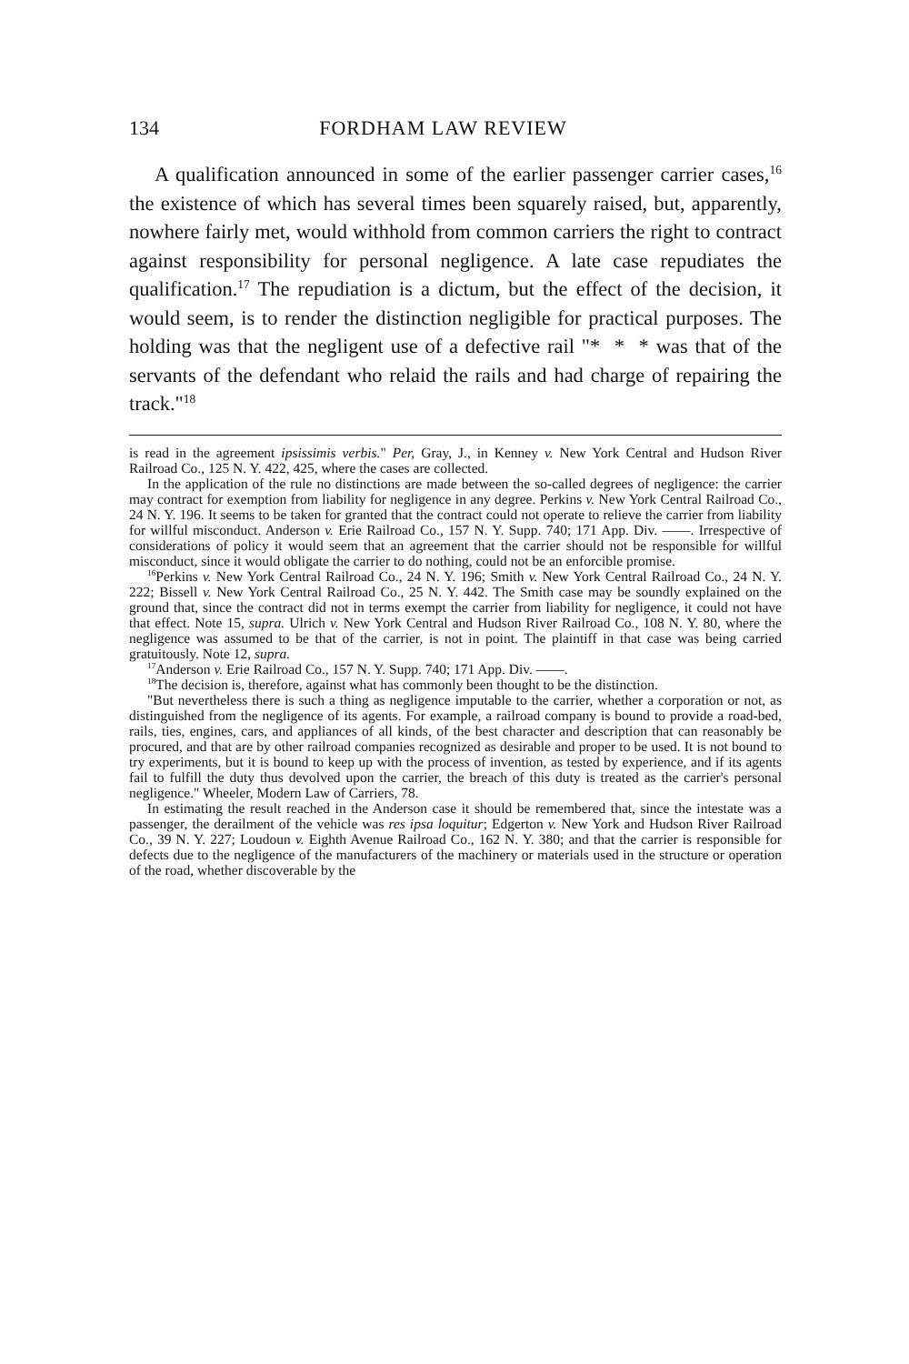134 FORDHAM LAW REVIEW
A qualification announced in some of the earlier passenger carrier cases,<sup>16</sup> the existence of which has several times been squarely raised, but, apparently, nowhere fairly met, would withhold from common carriers the right to contract against responsibility for personal negligence. A late case repudiates the qualification.<sup>17</sup> The repudiation is a dictum, but the effect of the decision, it would seem, is to render the distinction negligible for practical purposes. The holding was that the negligent use of a defective rail "* * * was that of the servants of the defendant who relaid the rails and had charge of repairing the track."<sup>18</sup>
is read in the agreement ipsissimis verbis." Per, Gray, J., in Kenney v. New York Central and Hudson River Railroad Co., 125 N. Y. 422, 425, where the cases are collected.
In the application of the rule no distinctions are made between the so-called degrees of negligence: the carrier may contract for exemption from liability for negligence in any degree. Perkins v. New York Central Railroad Co., 24 N. Y. 196. It seems to be taken for granted that the contract could not operate to relieve the carrier from liability for willful misconduct. Anderson v. Erie Railroad Co., 157 N. Y. Supp. 740; 171 App. Div. ——. Irrespective of considerations of policy it would seem that an agreement that the carrier should not be responsible for willful misconduct, since it would obligate the carrier to do nothing, could not be an enforcible promise.
<sup>16</sup> Perkins v. New York Central Railroad Co., 24 N. Y. 196; Smith v. New York Central Railroad Co., 24 N. Y. 222; Bissell v. New York Central Railroad Co., 25 N. Y. 442. The Smith case may be soundly explained on the ground that, since the contract did not in terms exempt the carrier from liability for negligence, it could not have that effect. Note 15, supra. Ulrich v. New York Central and Hudson River Railroad Co., 108 N. Y. 80, where the negligence was assumed to be that of the carrier, is not in point. The plaintiff in that case was being carried gratuitously. Note 12, supra.
<sup>17</sup> Anderson v. Erie Railroad Co., 157 N. Y. Supp. 740; 171 App. Div. ——.
<sup>18</sup> The decision is, therefore, against what has commonly been thought to be the distinction.
"But nevertheless there is such a thing as negligence imputable to the carrier, whether a corporation or not, as distinguished from the negligence of its agents. For example, a railroad company is bound to provide a road-bed, rails, ties, engines, cars, and appliances of all kinds, of the best character and description that can reasonably be procured, and that are by other railroad companies recognized as desirable and proper to be used. It is not bound to try experiments, but it is bound to keep up with the process of invention, as tested by experience, and if its agents fail to fulfill the duty thus devolved upon the carrier, the breach of this duty is treated as the carrier's personal negligence." Wheeler, Modern Law of Carriers, 78.
In estimating the result reached in the Anderson case it should be remembered that, since the intestate was a passenger, the derailment of the vehicle was res ipsa loquitur; Edgerton v. New York and Hudson River Railroad Co., 39 N. Y. 227; Loudoun v. Eighth Avenue Railroad Co., 162 N. Y. 380; and that the carrier is responsible for defects due to the negligence of the manufacturers of the machinery or materials used in the structure or operation of the road, whether discoverable by the